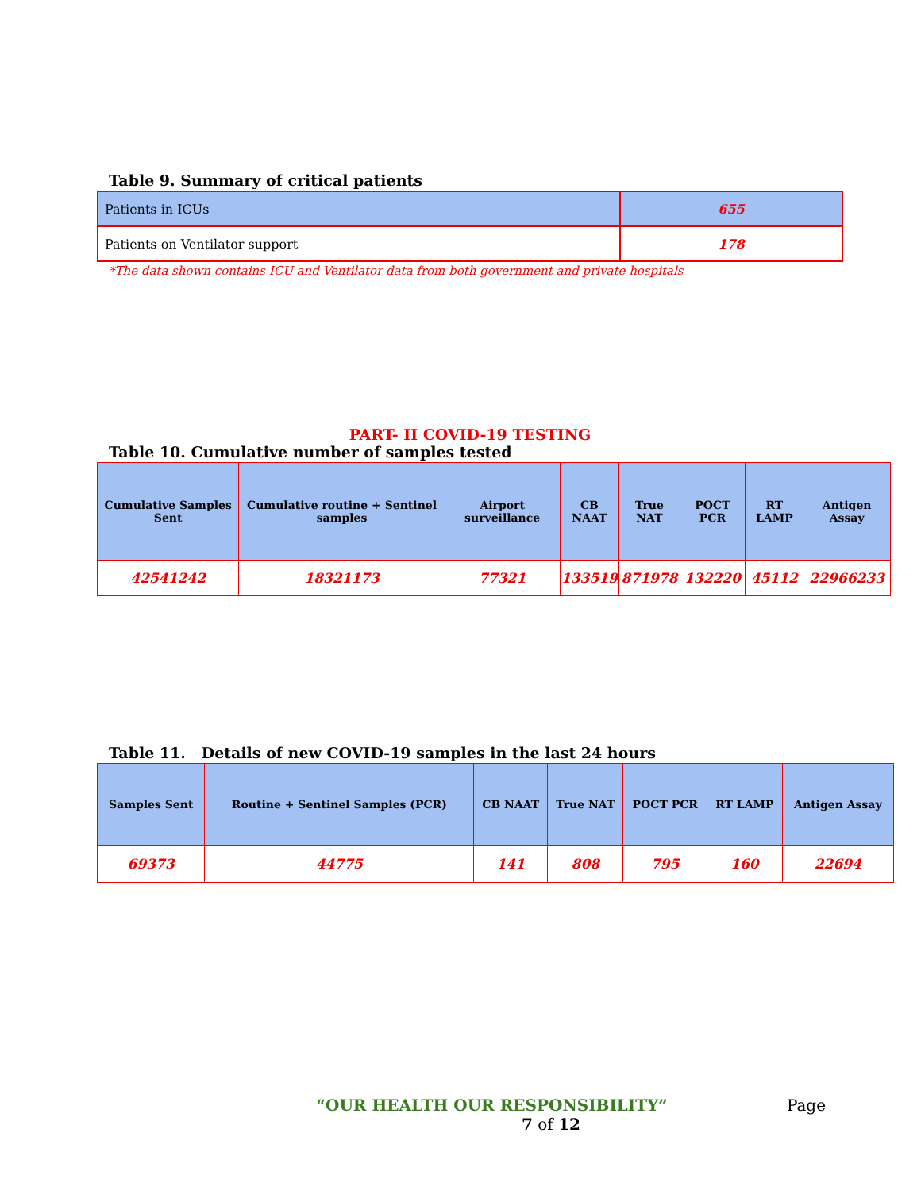Table 9. Summary of critical patients
| Patients in ICUs | 655 |
| Patients on Ventilator support | 178 |
*The data shown contains ICU and Ventilator data from both government and private hospitals
PART- II COVID-19 TESTING
Table 10. Cumulative number of samples tested
| Cumulative Samples Sent | Cumulative routine + Sentinel samples | Airport surveillance | CB NAAT | True NAT | POCT PCR | RT LAMP | Antigen Assay |
| --- | --- | --- | --- | --- | --- | --- | --- |
| 42541242 | 18321173 | 77321 | 133519 | 871978 | 132220 | 45112 | 22966233 |
Table 11. Details of new COVID-19 samples in the last 24 hours
| Samples Sent | Routine + Sentinel Samples (PCR) | CB NAAT | True NAT | POCT PCR | RT LAMP | Antigen Assay |
| --- | --- | --- | --- | --- | --- | --- |
| 69373 | 44775 | 141 | 808 | 795 | 160 | 22694 |
“OUR HEALTH OUR RESPONSIBILITY” Page
7 of 12